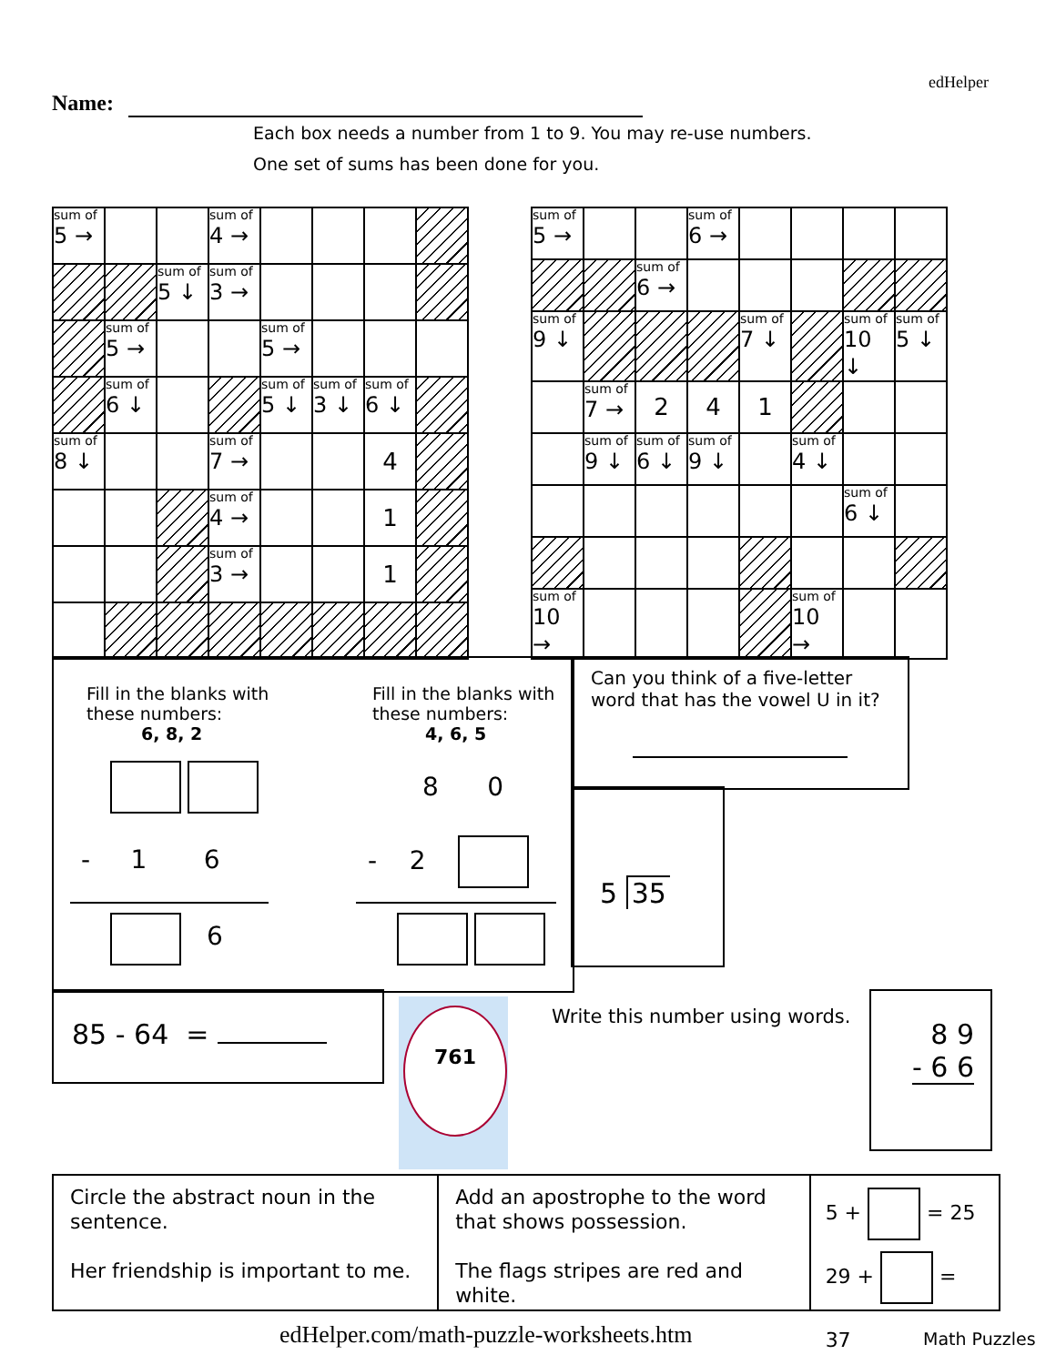Name:
edHelper
Each box needs a number from 1 to 9. You may re-use numbers.
One set of sums has been done for you.
| sum of 5 → | | | sum of 4 → | | | | |
| | | sum of 5 ↓ | sum of 3 → | | | | |
| | sum of 5 → | | | sum of 5 → | | | |
| | sum of 6 ↓ | | | sum of 5 ↓ | sum of 3 ↓ | sum of 6 ↓ | |
| sum of 8 ↓ | | | sum of 7 → | | | 4 | |
| | | | sum of 4 → | | | 1 | |
| | | | sum of 3 → | | | 1 | |
| sum of 5 → | | | sum of 6 → | | | | |
| | | sum of 6 → | | | | | |
| sum of 9 ↓ | | | | sum of 7 ↓ | | sum of 10 ↓ | sum of 5 ↓ |
| | sum of 7 → | 2 | 4 | 1 | | | |
| | sum of 9 ↓ | sum of 6 ↓ | sum of 9 ↓ | | sum of 4 ↓ | | |
| | | | | | | sum of 6 ↓ | |
| sum of 10 → | | | | | sum of 10 → | | |
Fill in the blanks with
these numbers:
6, 8, 2
- 1 6
6
Fill in the blanks with
these numbers:
4, 6, 5
8 0
- 2
Can you think of a five-letter word that has the vowel U in it?
5 35
85 - 64 = 761
Write this number using words.
8 9
- 6 6
Circle the abstract noun in the sentence.
Her friendship is important to me.
Add an apostrophe to the word that shows possession.
The flags stripes are red and white.
5 + = 25
29 + = 37
edHelper.com/math-puzzle-worksheets.htm
Math Puzzles